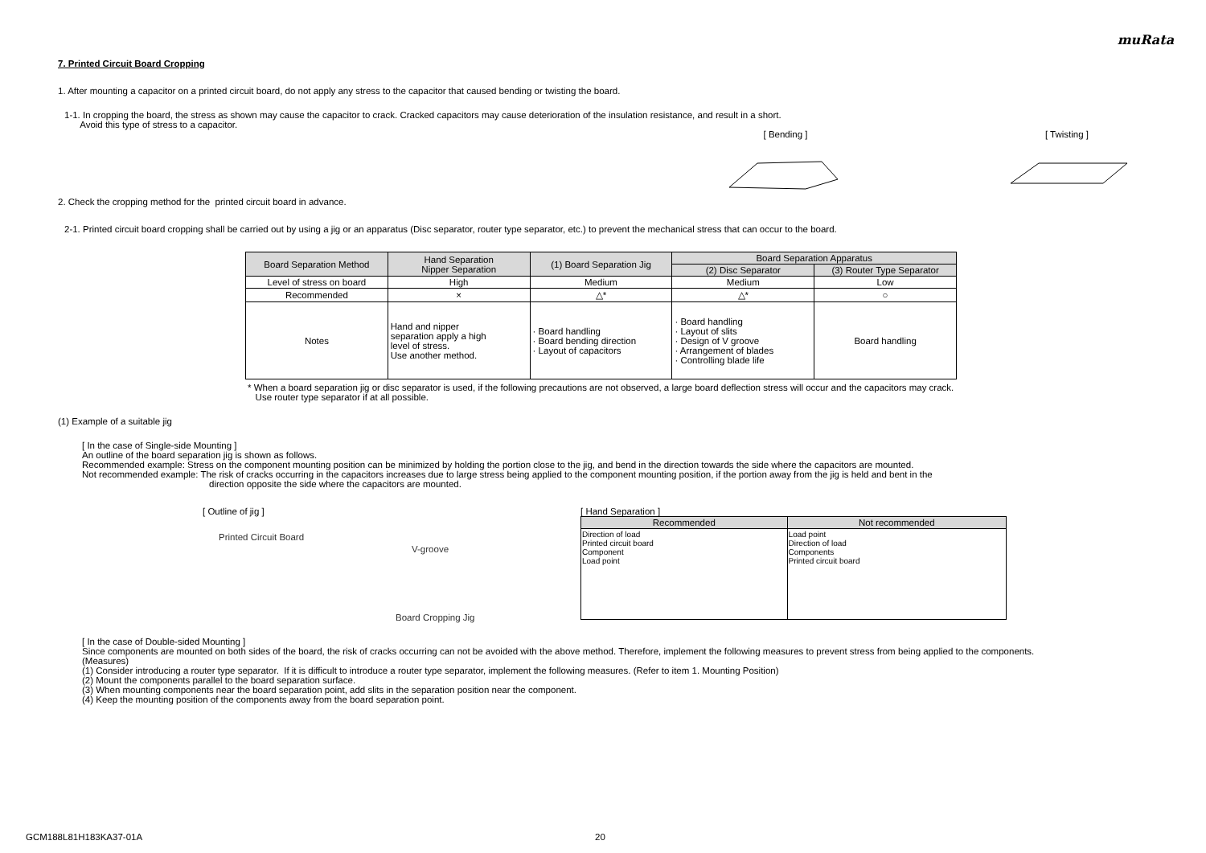muRata
7. Printed Circuit Board Cropping
1. After mounting a capacitor on a printed circuit board, do not apply any stress to the capacitor that caused bending or twisting the board.
1-1. In cropping the board, the stress as shown may cause the capacitor to crack. Cracked capacitors may cause deterioration of the insulation resistance, and result in a short.
Avoid this type of stress to a capacitor.
[ Bending ] [ Twisting ]
2. Check the cropping method for the printed circuit board in advance.
2-1. Printed circuit board cropping shall be carried out by using a jig or an apparatus (Disc separator, router type separator, etc.) to prevent the mechanical stress that can occur to the board.
| Board Separation Method | Hand Separation Nipper Separation | (1) Board Separation Jig | Board Separation Apparatus | |
| --- | --- | --- | --- | --- |
| | | | (2) Disc Separator | (3) Router Type Separator |
| Level of stress on board | High | Medium | Medium | Low |
| Recommended | × | △* | △* | ○ |
| Notes | Hand and nipper separation apply a high level of stress. Use another method. | · Board handling · Board bending direction · Layout of capacitors | · Board handling · Layout of slits · Design of V groove · Arrangement of blades · Controlling blade life | Board handling |
* When a board separation jig or disc separator is used, if the following precautions are not observed, a large board deflection stress will occur and the capacitors may crack.
Use router type separator if at all possible.
(1) Example of a suitable jig
[ In the case of Single-side Mounting ]
An outline of the board separation jig is shown as follows.
Recommended example: Stress on the component mounting position can be minimized by holding the portion close to the jig, and bend in the direction towards the side where the capacitors are mounted.
Not recommended example: The risk of cracks occurring in the capacitors increases due to large stress being applied to the component mounting position, if the portion away from the jig is held and bent in the
direction opposite the side where the capacitors are mounted.
[ Outline of jig ]
Printed Circuit Board
V-groove
Board Cropping Jig
[ Hand Separation ]
| Recommended | Not recommended |
| --- | --- |
| Direction of load Printed circuit board Component Load point | Load point Direction of load Components Printed circuit board |
[ In the case of Double-sided Mounting ]
Since components are mounted on both sides of the board, the risk of cracks occurring can not be avoided with the above method. Therefore, implement the following measures to prevent stress from being applied to the components.
(Measures)
(1) Consider introducing a router type separator. If it is difficult to introduce a router type separator, implement the following measures. (Refer to item 1. Mounting Position)
(2) Mount the components parallel to the board separation surface.
(3) When mounting components near the board separation point, add slits in the separation position near the component.
(4) Keep the mounting position of the components away from the board separation point.
GCM188L81H183KA37-01A 20